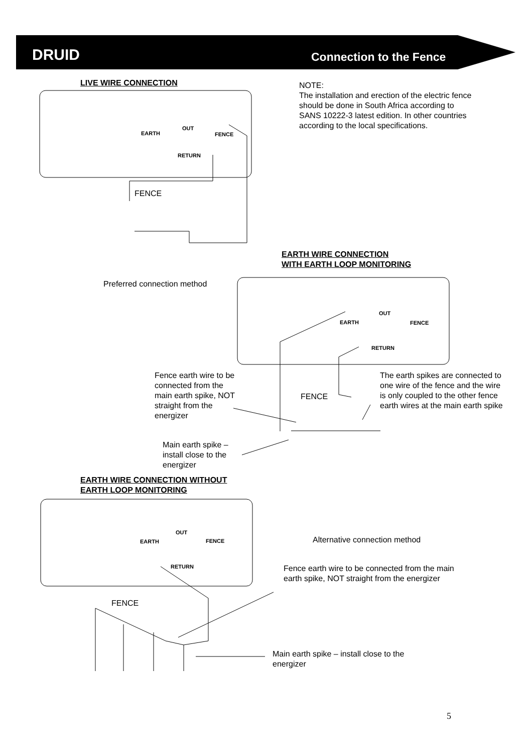DRUID Connection to the Fence
LIVE WIRE CONNECTION
EARTH
OUT
FENCE
RETURN
FENCE
NOTE:
The installation and erection of the electric fence should be done in South Africa according to SANS 10222-3 latest edition. In other countries according to the local specifications.
EARTH WIRE CONNECTION
WITH EARTH LOOP MONITORING
Preferred connection method
EARTH
OUT
FENCE
RETURN
Fence earth wire to be connected from the main earth spike, NOT straight from the energizer
FENCE
The earth spikes are connected to one wire of the fence and the wire is only coupled to the other fence earth wires at the main earth spike
Main earth spike – install close to the energizer
EARTH WIRE CONNECTION WITHOUT
EARTH LOOP MONITORING
EARTH
OUT
FENCE
RETURN
Alternative connection method
Fence earth wire to be connected from the main earth spike, NOT straight from the energizer
FENCE
Main earth spike – install close to the energizer
5